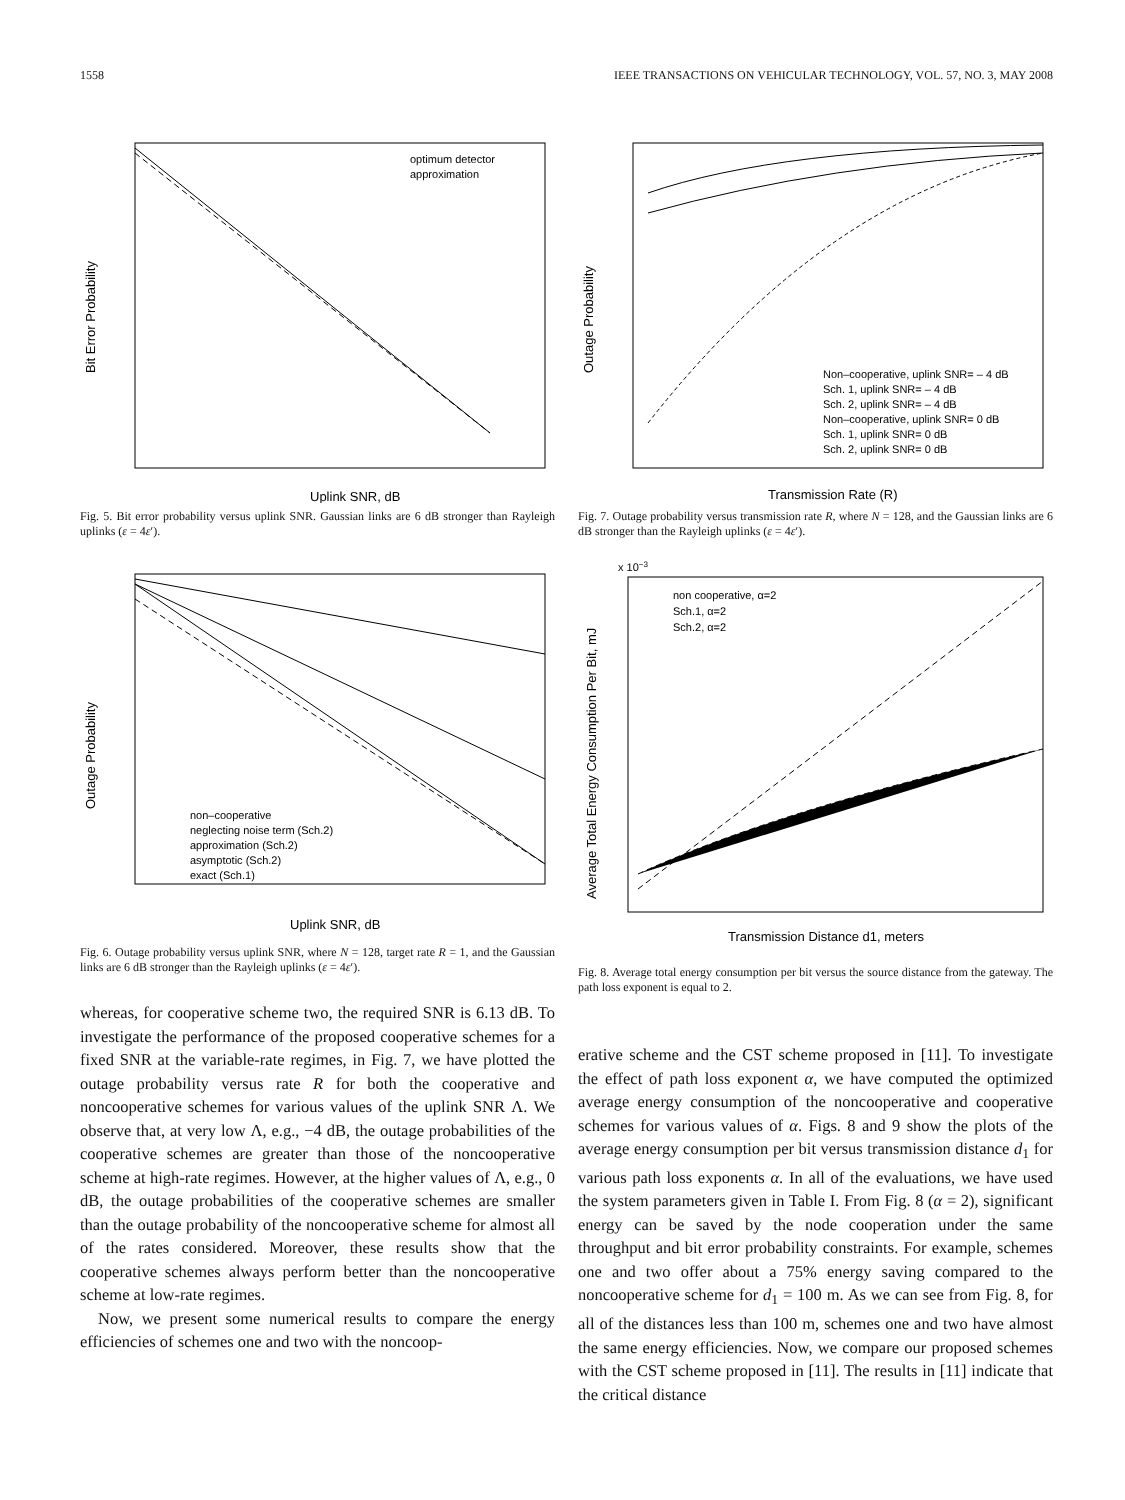1558 IEEE TRANSACTIONS ON VEHICULAR TECHNOLOGY, VOL. 57, NO. 3, MAY 2008
Uplink SNR, dB
Bit Error Probability
optimum detector
approximation
Fig. 5. Bit error probability versus uplink SNR. Gaussian links are 6 dB stronger than Rayleigh uplinks (ε = 4ε′).
Uplink SNR, dB
Outage Probability
non–cooperative
neglecting noise term (Sch.2)
approximation (Sch.2)
asymptotic (Sch.2)
exact (Sch.1)
Fig. 6. Outage probability versus uplink SNR, where N = 128, target rate R = 1, and the Gaussian links are 6 dB stronger than the Rayleigh uplinks (ε = 4ε′).
whereas, for cooperative scheme two, the required SNR is 6.13 dB. To investigate the performance of the proposed cooperative schemes for a fixed SNR at the variable-rate regimes, in Fig. 7, we have plotted the outage probability versus rate R for both the cooperative and noncooperative schemes for various values of the uplink SNR Λ. We observe that, at very low Λ, e.g., −4 dB, the outage probabilities of the cooperative schemes are greater than those of the noncooperative scheme at high-rate regimes. However, at the higher values of Λ, e.g., 0 dB, the outage probabilities of the cooperative schemes are smaller than the outage probability of the noncooperative scheme for almost all of the rates considered. Moreover, these results show that the cooperative schemes always perform better than the noncooperative scheme at low-rate regimes.
Now, we present some numerical results to compare the energy efficiencies of schemes one and two with the noncoop-
Transmission Rate (R)
Outage Probability
Non–cooperative, uplink SNR= – 4 dB
Sch. 1, uplink SNR= – 4 dB
Sch. 2, uplink SNR= – 4 dB
Non–cooperative, uplink SNR= 0 dB
Sch. 1, uplink SNR= 0 dB
Sch. 2, uplink SNR= 0 dB
Fig. 7. Outage probability versus transmission rate R, where N = 128, and the Gaussian links are 6 dB stronger than the Rayleigh uplinks (ε = 4ε′).
x 10−3
Transmission Distance d1, meters
Average Total Energy Consumption Per Bit, mJ
non cooperative, α=2
Sch.1, α=2
Sch.2, α=2
Fig. 8. Average total energy consumption per bit versus the source distance from the gateway. The path loss exponent is equal to 2.
erative scheme and the CST scheme proposed in [11]. To investigate the effect of path loss exponent α, we have computed the optimized average energy consumption of the noncooperative and cooperative schemes for various values of α. Figs. 8 and 9 show the plots of the average energy consumption per bit versus transmission distance d<sub>1</sub> for various path loss exponents α. In all of the evaluations, we have used the system parameters given in Table I. From Fig. 8 (α = 2), significant energy can be saved by the node cooperation under the same throughput and bit error probability constraints. For example, schemes one and two offer about a 75% energy saving compared to the noncooperative scheme for d<sub>1</sub> = 100 m. As we can see from Fig. 8, for all of the distances less than 100 m, schemes one and two have almost the same energy efficiencies. Now, we compare our proposed schemes with the CST scheme proposed in [11]. The results in [11] indicate that the critical distance